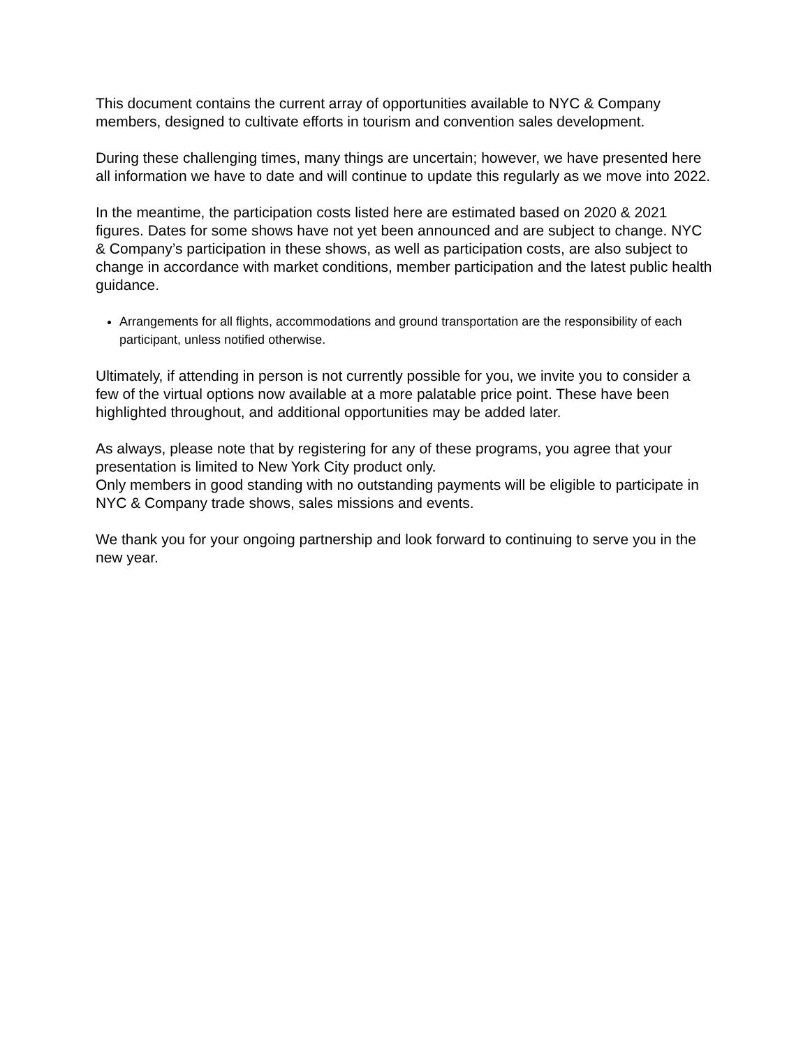This document contains the current array of opportunities available to NYC & Company members, designed to cultivate efforts in tourism and convention sales development.
During these challenging times, many things are uncertain; however, we have presented here all information we have to date and will continue to update this regularly as we move into 2022.
In the meantime, the participation costs listed here are estimated based on 2020 & 2021 figures. Dates for some shows have not yet been announced and are subject to change. NYC & Company’s participation in these shows, as well as participation costs, are also subject to change in accordance with market conditions, member participation and the latest public health guidance.
Arrangements for all flights, accommodations and ground transportation are the responsibility of each participant, unless notified otherwise.
Ultimately, if attending in person is not currently possible for you, we invite you to consider a few of the virtual options now available at a more palatable price point. These have been highlighted throughout, and additional opportunities may be added later.
As always, please note that by registering for any of these programs, you agree that your presentation is limited to New York City product only.
Only members in good standing with no outstanding payments will be eligible to participate in NYC & Company trade shows, sales missions and events.
We thank you for your ongoing partnership and look forward to continuing to serve you in the new year.